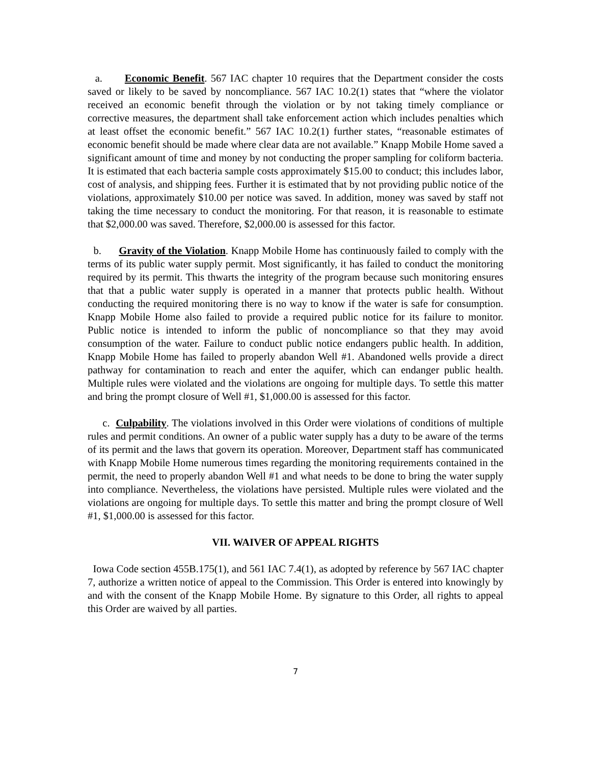a. Economic Benefit. 567 IAC chapter 10 requires that the Department consider the costs saved or likely to be saved by noncompliance. 567 IAC 10.2(1) states that “where the violator received an economic benefit through the violation or by not taking timely compliance or corrective measures, the department shall take enforcement action which includes penalties which at least offset the economic benefit.” 567 IAC 10.2(1) further states, “reasonable estimates of economic benefit should be made where clear data are not available.” Knapp Mobile Home saved a significant amount of time and money by not conducting the proper sampling for coliform bacteria. It is estimated that each bacteria sample costs approximately $15.00 to conduct; this includes labor, cost of analysis, and shipping fees. Further it is estimated that by not providing public notice of the violations, approximately $10.00 per notice was saved. In addition, money was saved by staff not taking the time necessary to conduct the monitoring. For that reason, it is reasonable to estimate that $2,000.00 was saved. Therefore, $2,000.00 is assessed for this factor.
b. Gravity of the Violation. Knapp Mobile Home has continuously failed to comply with the terms of its public water supply permit. Most significantly, it has failed to conduct the monitoring required by its permit. This thwarts the integrity of the program because such monitoring ensures that that a public water supply is operated in a manner that protects public health. Without conducting the required monitoring there is no way to know if the water is safe for consumption. Knapp Mobile Home also failed to provide a required public notice for its failure to monitor. Public notice is intended to inform the public of noncompliance so that they may avoid consumption of the water. Failure to conduct public notice endangers public health. In addition, Knapp Mobile Home has failed to properly abandon Well #1. Abandoned wells provide a direct pathway for contamination to reach and enter the aquifer, which can endanger public health. Multiple rules were violated and the violations are ongoing for multiple days. To settle this matter and bring the prompt closure of Well #1, $1,000.00 is assessed for this factor.
c. Culpability. The violations involved in this Order were violations of conditions of multiple rules and permit conditions. An owner of a public water supply has a duty to be aware of the terms of its permit and the laws that govern its operation. Moreover, Department staff has communicated with Knapp Mobile Home numerous times regarding the monitoring requirements contained in the permit, the need to properly abandon Well #1 and what needs to be done to bring the water supply into compliance. Nevertheless, the violations have persisted. Multiple rules were violated and the violations are ongoing for multiple days. To settle this matter and bring the prompt closure of Well #1, $1,000.00 is assessed for this factor.
VII. WAIVER OF APPEAL RIGHTS
Iowa Code section 455B.175(1), and 561 IAC 7.4(1), as adopted by reference by 567 IAC chapter 7, authorize a written notice of appeal to the Commission. This Order is entered into knowingly by and with the consent of the Knapp Mobile Home. By signature to this Order, all rights to appeal this Order are waived by all parties.
7